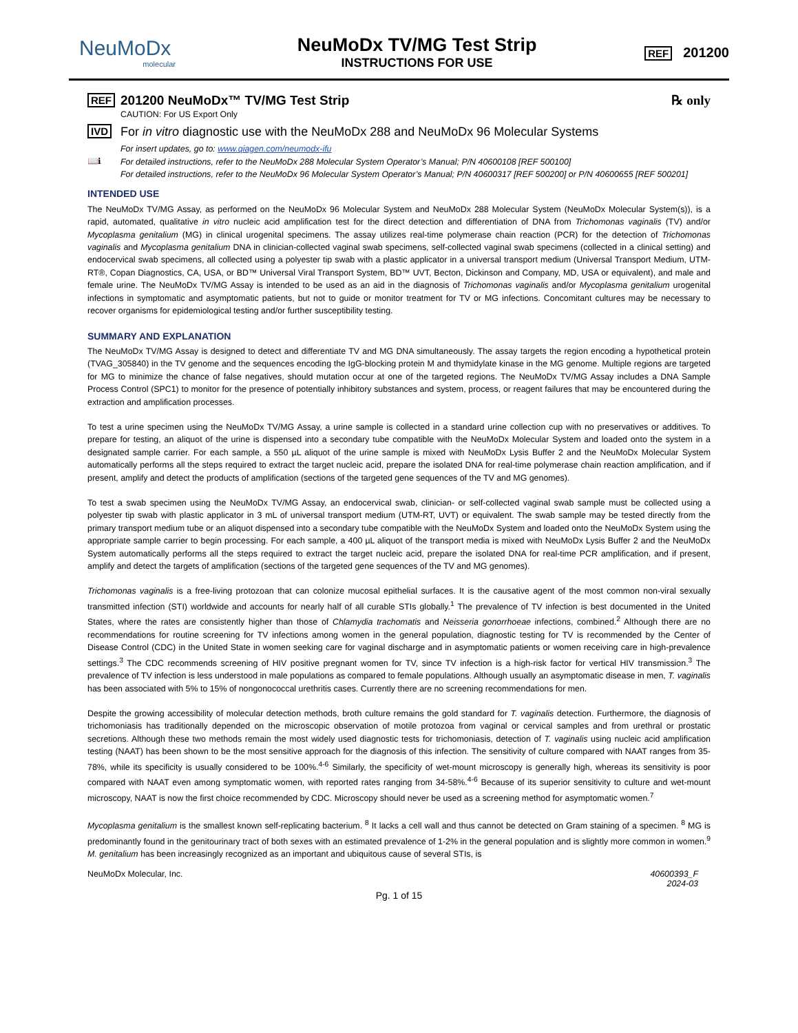NeuMoDx
molecular
NeuMoDx TV/MG Test Strip
INSTRUCTIONS FOR USE
REF 201200
REF
201200 NeuMoDx™ TV/MG Test Strip
CAUTION: For US Export Only
℞ only
IVD
For in vitro diagnostic use with the NeuMoDx 288 and NeuMoDx 96 Molecular Systems
📖ℹ
For insert updates, go to: www.qiagen.com/neumodx-ifu
For detailed instructions, refer to the NeuMoDx 288 Molecular System Operator’s Manual; P/N 40600108 [REF 500100]
For detailed instructions, refer to the NeuMoDx 96 Molecular System Operator’s Manual; P/N 40600317 [REF 500200] or P/N 40600655 [REF 500201]
INTENDED USE
The NeuMoDx TV/MG Assay, as performed on the NeuMoDx 96 Molecular System and NeuMoDx 288 Molecular System (NeuMoDx Molecular System(s)), is a rapid, automated, qualitative in vitro nucleic acid amplification test for the direct detection and differentiation of DNA from Trichomonas vaginalis (TV) and/or Mycoplasma genitalium (MG) in clinical urogenital specimens. The assay utilizes real-time polymerase chain reaction (PCR) for the detection of Trichomonas vaginalis and Mycoplasma genitalium DNA in clinician-collected vaginal swab specimens, self-collected vaginal swab specimens (collected in a clinical setting) and endocervical swab specimens, all collected using a polyester tip swab with a plastic applicator in a universal transport medium (Universal Transport Medium, UTM-RT®, Copan Diagnostics, CA, USA, or BD™ Universal Viral Transport System, BD™ UVT, Becton, Dickinson and Company, MD, USA or equivalent), and male and female urine. The NeuMoDx TV/MG Assay is intended to be used as an aid in the diagnosis of Trichomonas vaginalis and/or Mycoplasma genitalium urogenital infections in symptomatic and asymptomatic patients, but not to guide or monitor treatment for TV or MG infections. Concomitant cultures may be necessary to recover organisms for epidemiological testing and/or further susceptibility testing.
SUMMARY AND EXPLANATION
The NeuMoDx TV/MG Assay is designed to detect and differentiate TV and MG DNA simultaneously. The assay targets the region encoding a hypothetical protein (TVAG_305840) in the TV genome and the sequences encoding the IgG-blocking protein M and thymidylate kinase in the MG genome. Multiple regions are targeted for MG to minimize the chance of false negatives, should mutation occur at one of the targeted regions. The NeuMoDx TV/MG Assay includes a DNA Sample Process Control (SPC1) to monitor for the presence of potentially inhibitory substances and system, process, or reagent failures that may be encountered during the extraction and amplification processes.
To test a urine specimen using the NeuMoDx TV/MG Assay, a urine sample is collected in a standard urine collection cup with no preservatives or additives. To prepare for testing, an aliquot of the urine is dispensed into a secondary tube compatible with the NeuMoDx Molecular System and loaded onto the system in a designated sample carrier. For each sample, a 550 µL aliquot of the urine sample is mixed with NeuMoDx Lysis Buffer 2 and the NeuMoDx Molecular System automatically performs all the steps required to extract the target nucleic acid, prepare the isolated DNA for real-time polymerase chain reaction amplification, and if present, amplify and detect the products of amplification (sections of the targeted gene sequences of the TV and MG genomes).
To test a swab specimen using the NeuMoDx TV/MG Assay, an endocervical swab, clinician- or self-collected vaginal swab sample must be collected using a polyester tip swab with plastic applicator in 3 mL of universal transport medium (UTM-RT, UVT) or equivalent. The swab sample may be tested directly from the primary transport medium tube or an aliquot dispensed into a secondary tube compatible with the NeuMoDx System and loaded onto the NeuMoDx System using the appropriate sample carrier to begin processing. For each sample, a 400 µL aliquot of the transport media is mixed with NeuMoDx Lysis Buffer 2 and the NeuMoDx System automatically performs all the steps required to extract the target nucleic acid, prepare the isolated DNA for real-time PCR amplification, and if present, amplify and detect the targets of amplification (sections of the targeted gene sequences of the TV and MG genomes).
Trichomonas vaginalis is a free-living protozoan that can colonize mucosal epithelial surfaces. It is the causative agent of the most common non-viral sexually transmitted infection (STI) worldwide and accounts for nearly half of all curable STIs globally.<sup>1</sup> The prevalence of TV infection is best documented in the United States, where the rates are consistently higher than those of Chlamydia trachomatis and Neisseria gonorrhoeae infections, combined.<sup>2</sup> Although there are no recommendations for routine screening for TV infections among women in the general population, diagnostic testing for TV is recommended by the Center of Disease Control (CDC) in the United State in women seeking care for vaginal discharge and in asymptomatic patients or women receiving care in high-prevalence settings.<sup>3</sup> The CDC recommends screening of HIV positive pregnant women for TV, since TV infection is a high-risk factor for vertical HIV transmission.<sup>3</sup> The prevalence of TV infection is less understood in male populations as compared to female populations. Although usually an asymptomatic disease in men, T. vaginalis has been associated with 5% to 15% of nongonococcal urethritis cases. Currently there are no screening recommendations for men.
Despite the growing accessibility of molecular detection methods, broth culture remains the gold standard for T. vaginalis detection. Furthermore, the diagnosis of trichomoniasis has traditionally depended on the microscopic observation of motile protozoa from vaginal or cervical samples and from urethral or prostatic secretions. Although these two methods remain the most widely used diagnostic tests for trichomoniasis, detection of T. vaginalis using nucleic acid amplification testing (NAAT) has been shown to be the most sensitive approach for the diagnosis of this infection. The sensitivity of culture compared with NAAT ranges from 35-78%, while its specificity is usually considered to be 100%.<sup>4-6</sup> Similarly, the specificity of wet-mount microscopy is generally high, whereas its sensitivity is poor compared with NAAT even among symptomatic women, with reported rates ranging from 34-58%.<sup>4-6</sup> Because of its superior sensitivity to culture and wet-mount microscopy, NAAT is now the first choice recommended by CDC. Microscopy should never be used as a screening method for asymptomatic women.<sup>7</sup>
Mycoplasma genitalium is the smallest known self-replicating bacterium. <sup>8</sup> It lacks a cell wall and thus cannot be detected on Gram staining of a specimen. <sup>8</sup> MG is predominantly found in the genitourinary tract of both sexes with an estimated prevalence of 1-2% in the general population and is slightly more common in women.<sup>9</sup> M. genitalium has been increasingly recognized as an important and ubiquitous cause of several STIs, is
NeuMoDx Molecular, Inc. 40600393_F
2024-03
Pg. 1 of 15